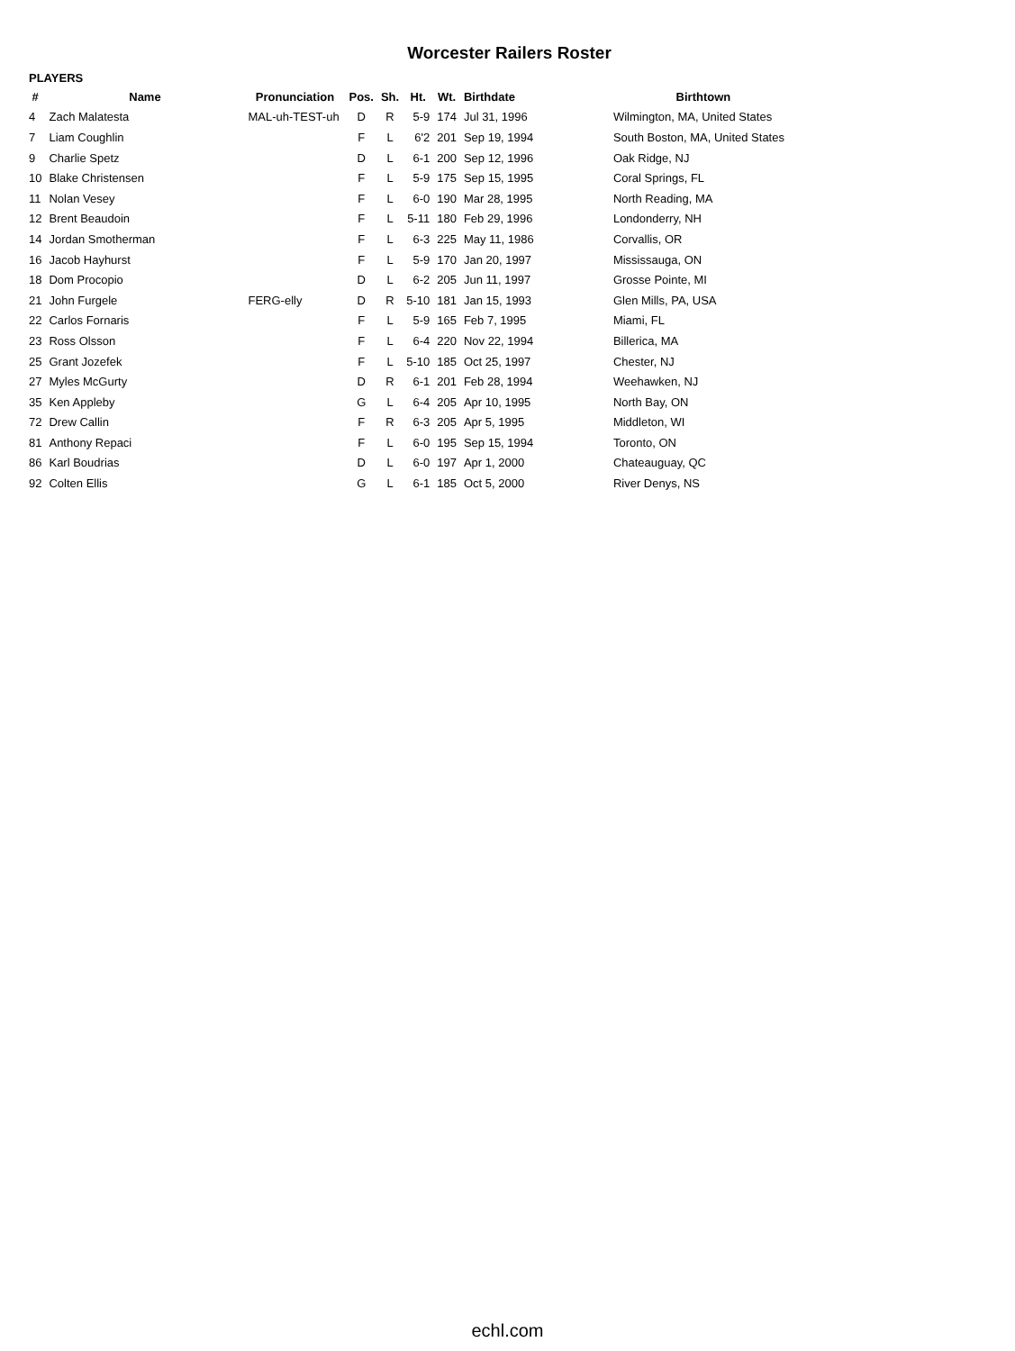Worcester Railers Roster
PLAYERS
| # | Name | Pronunciation | Pos. | Sh. | Ht. | Wt. | Birthdate | Birthtown |
| --- | --- | --- | --- | --- | --- | --- | --- | --- |
| 4 | Zach Malatesta | MAL-uh-TEST-uh | D | R | 5-9 | 174 | Jul 31, 1996 | Wilmington, MA, United States |
| 7 | Liam Coughlin | | F | L | 6'2 | 201 | Sep 19, 1994 | South Boston, MA, United States |
| 9 | Charlie Spetz | | D | L | 6-1 | 200 | Sep 12, 1996 | Oak Ridge, NJ |
| 10 | Blake Christensen | | F | L | 5-9 | 175 | Sep 15, 1995 | Coral Springs, FL |
| 11 | Nolan Vesey | | F | L | 6-0 | 190 | Mar 28, 1995 | North Reading, MA |
| 12 | Brent Beaudoin | | F | L | 5-11 | 180 | Feb 29, 1996 | Londonderry, NH |
| 14 | Jordan Smotherman | | F | L | 6-3 | 225 | May 11, 1986 | Corvallis, OR |
| 16 | Jacob Hayhurst | | F | L | 5-9 | 170 | Jan 20, 1997 | Mississauga, ON |
| 18 | Dom Procopio | | D | L | 6-2 | 205 | Jun 11, 1997 | Grosse Pointe, MI |
| 21 | John Furgele | FERG-elly | D | R | 5-10 | 181 | Jan 15, 1993 | Glen Mills, PA, USA |
| 22 | Carlos Fornaris | | F | L | 5-9 | 165 | Feb 7, 1995 | Miami, FL |
| 23 | Ross Olsson | | F | L | 6-4 | 220 | Nov 22, 1994 | Billerica, MA |
| 25 | Grant Jozefek | | F | L | 5-10 | 185 | Oct 25, 1997 | Chester, NJ |
| 27 | Myles McGurty | | D | R | 6-1 | 201 | Feb 28, 1994 | Weehawken, NJ |
| 35 | Ken Appleby | | G | L | 6-4 | 205 | Apr 10, 1995 | North Bay, ON |
| 72 | Drew Callin | | F | R | 6-3 | 205 | Apr 5, 1995 | Middleton, WI |
| 81 | Anthony Repaci | | F | L | 6-0 | 195 | Sep 15, 1994 | Toronto, ON |
| 86 | Karl Boudrias | | D | L | 6-0 | 197 | Apr 1, 2000 | Chateauguay, QC |
| 92 | Colten Ellis | | G | L | 6-1 | 185 | Oct 5, 2000 | River Denys, NS |
echl.com